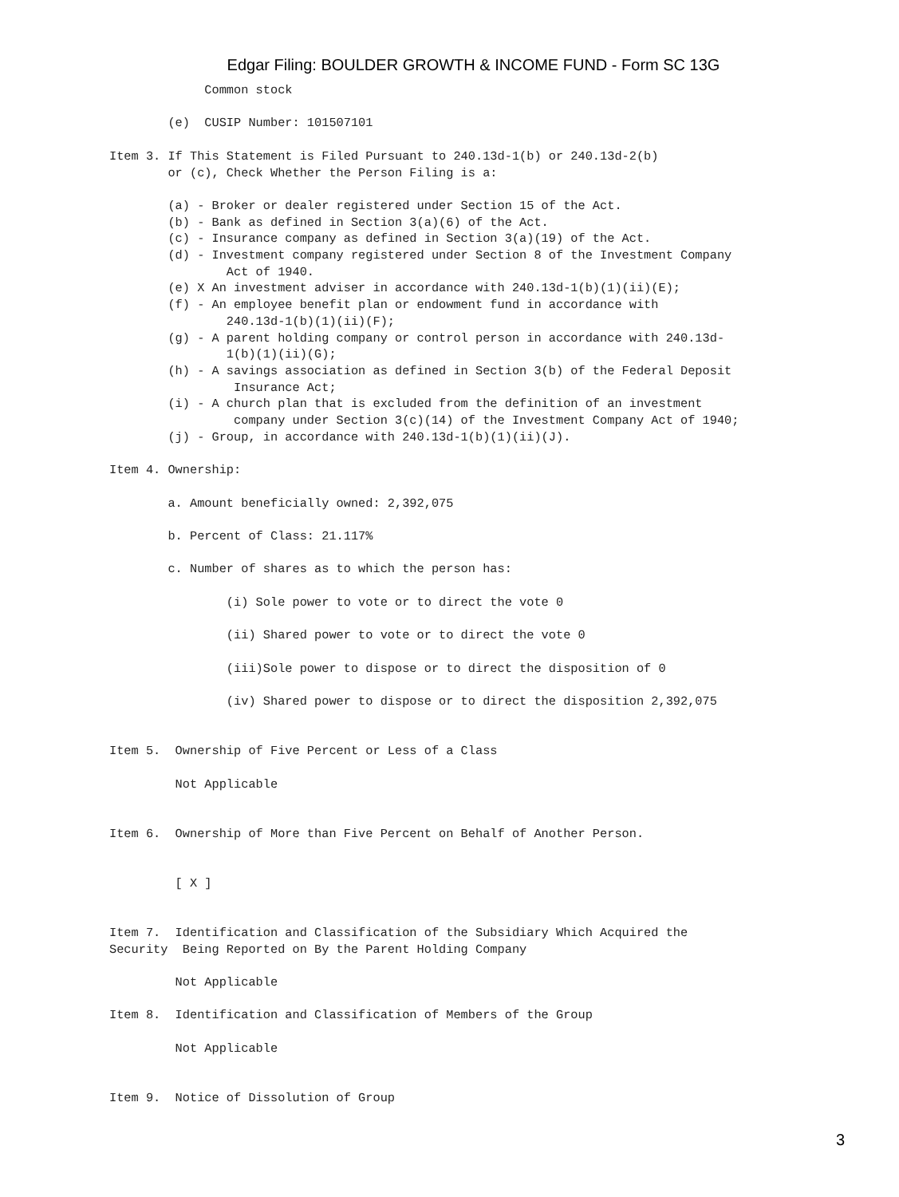Edgar Filing: BOULDER GROWTH & INCOME FUND - Form SC 13G
             Common stock

        (e)  CUSIP Number: 101507101

Item 3. If This Statement is Filed Pursuant to 240.13d-1(b) or 240.13d-2(b)
        or (c), Check Whether the Person Filing is a:

        (a) - Broker or dealer registered under Section 15 of the Act.
        (b) - Bank as defined in Section 3(a)(6) of the Act.
        (c) - Insurance company as defined in Section 3(a)(19) of the Act.
        (d) - Investment company registered under Section 8 of the Investment Company
                Act of 1940.
        (e) X An investment adviser in accordance with 240.13d-1(b)(1)(ii)(E);
        (f) - An employee benefit plan or endowment fund in accordance with
                240.13d-1(b)(1)(ii)(F);
        (g) - A parent holding company or control person in accordance with 240.13d-
                1(b)(1)(ii)(G);
        (h) - A savings association as defined in Section 3(b) of the Federal Deposit
                 Insurance Act;
        (i) - A church plan that is excluded from the definition of an investment
                 company under Section 3(c)(14) of the Investment Company Act of 1940;
        (j) - Group, in accordance with 240.13d-1(b)(1)(ii)(J).

Item 4. Ownership:

        a. Amount beneficially owned: 2,392,075

        b. Percent of Class: 21.117%

        c. Number of shares as to which the person has:

                (i) Sole power to vote or to direct the vote 0

                (ii) Shared power to vote or to direct the vote 0

                (iii)Sole power to dispose or to direct the disposition of 0

                (iv) Shared power to dispose or to direct the disposition 2,392,075


Item 5.  Ownership of Five Percent or Less of a Class

         Not Applicable


Item 6.  Ownership of More than Five Percent on Behalf of Another Person.


         [ X ]


Item 7.  Identification and Classification of the Subsidiary Which Acquired the
Security  Being Reported on By the Parent Holding Company

         Not Applicable

Item 8.  Identification and Classification of Members of the Group

         Not Applicable


Item 9.  Notice of Dissolution of Group
3